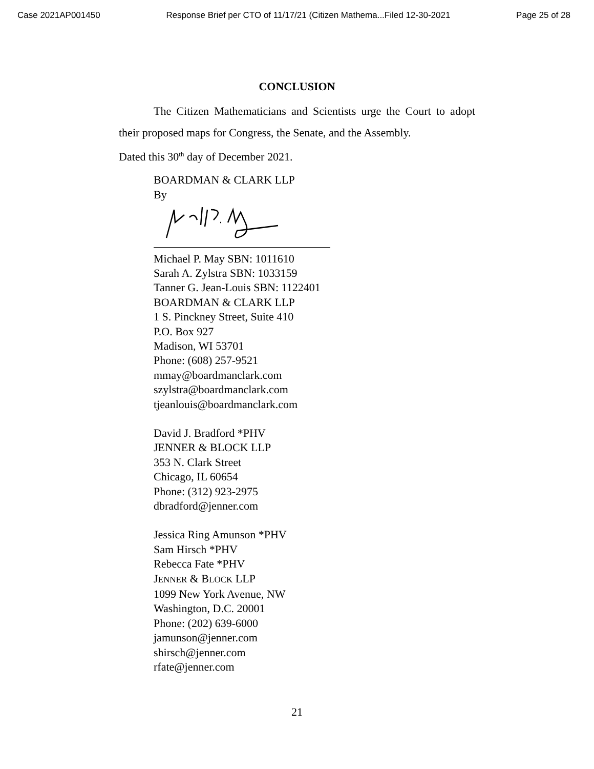Case 2021AP001450 Response Brief per CTO of 11/17/21 (Citizen Mathema...Filed 12-30-2021 Page 25 of 28
CONCLUSION
The Citizen Mathematicians and Scientists urge the Court to adopt their proposed maps for Congress, the Senate, and the Assembly.
Dated this 30<sup>th</sup> day of December 2021.
BOARDMAN & CLARK LLP
By
Michael P. May SBN: 1011610
Sarah A. Zylstra SBN: 1033159
Tanner G. Jean-Louis SBN: 1122401
BOARDMAN & CLARK LLP
1 S. Pinckney Street, Suite 410
P.O. Box 927
Madison, WI 53701
Phone: (608) 257-9521
mmay@boardmanclark.com
szylstra@boardmanclark.com
tjeanlouis@boardmanclark.com
David J. Bradford *PHV
JENNER & BLOCK LLP
353 N. Clark Street
Chicago, IL 60654
Phone: (312) 923-2975
dbradford@jenner.com
Jessica Ring Amunson *PHV
Sam Hirsch *PHV
Rebecca Fate *PHV
JENNER & BLOCK LLP
1099 New York Avenue, NW
Washington, D.C. 20001
Phone: (202) 639-6000
jamunson@jenner.com
shirsch@jenner.com
rfate@jenner.com
21